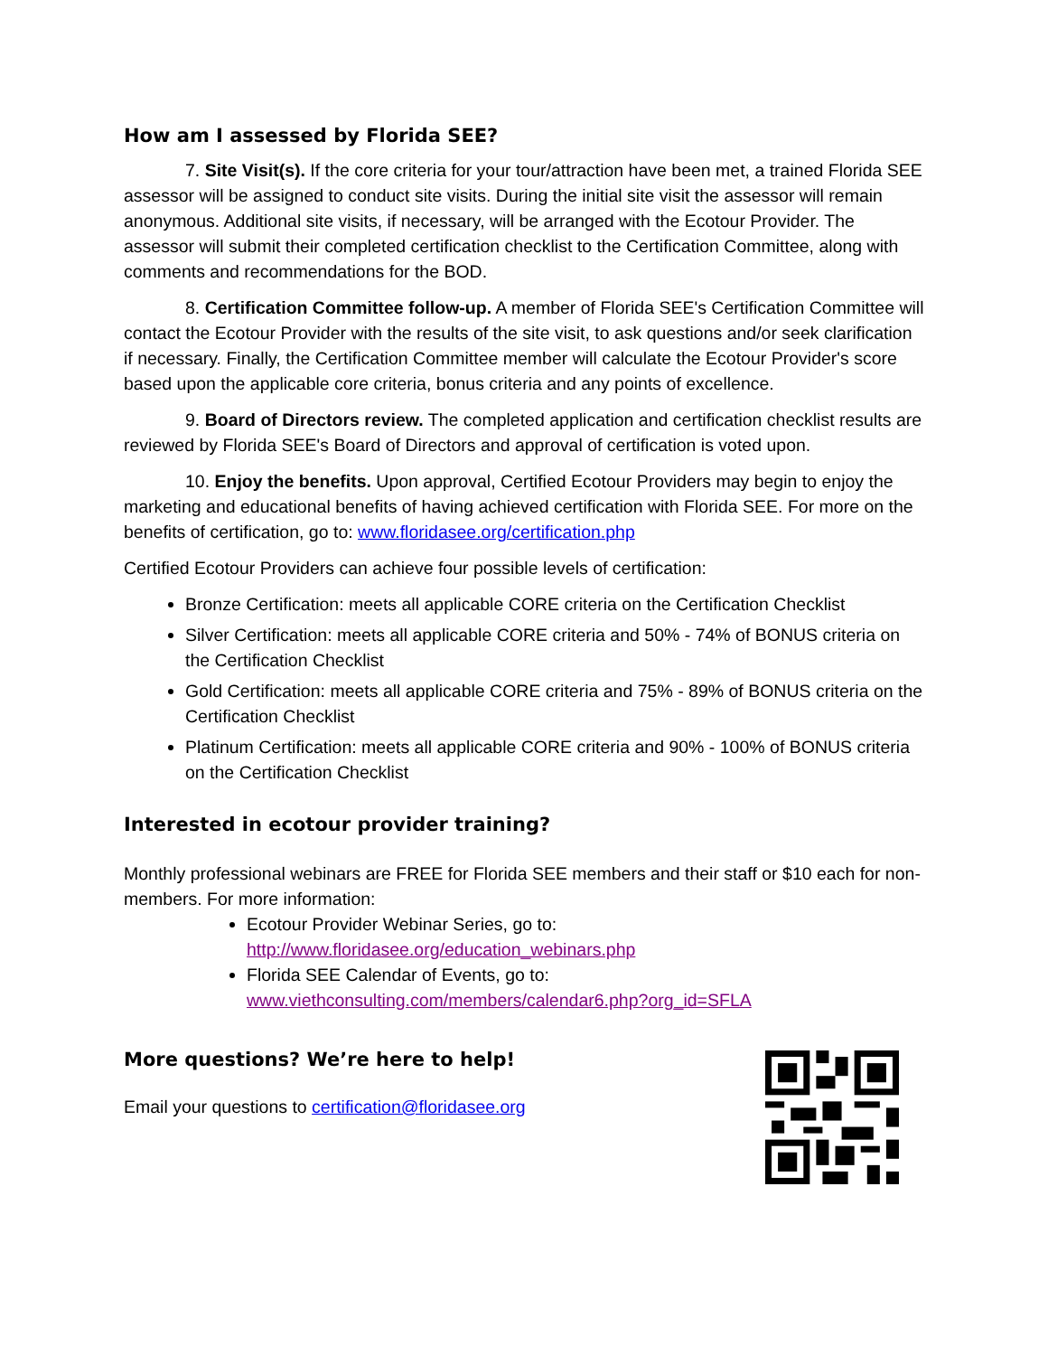How am I assessed by Florida SEE?
7. Site Visit(s). If the core criteria for your tour/attraction have been met, a trained Florida SEE assessor will be assigned to conduct site visits. During the initial site visit the assessor will remain anonymous. Additional site visits, if necessary, will be arranged with the Ecotour Provider. The assessor will submit their completed certification checklist to the Certification Committee, along with comments and recommendations for the BOD.
8. Certification Committee follow-up. A member of Florida SEE's Certification Committee will contact the Ecotour Provider with the results of the site visit, to ask questions and/or seek clarification if necessary. Finally, the Certification Committee member will calculate the Ecotour Provider's score based upon the applicable core criteria, bonus criteria and any points of excellence.
9. Board of Directors review. The completed application and certification checklist results are reviewed by Florida SEE's Board of Directors and approval of certification is voted upon.
10. Enjoy the benefits. Upon approval, Certified Ecotour Providers may begin to enjoy the marketing and educational benefits of having achieved certification with Florida SEE. For more on the benefits of certification, go to: www.floridasee.org/certification.php
Certified Ecotour Providers can achieve four possible levels of certification:
Bronze Certification: meets all applicable CORE criteria on the Certification Checklist
Silver Certification: meets all applicable CORE criteria and 50% - 74% of BONUS criteria on the Certification Checklist
Gold Certification: meets all applicable CORE criteria and 75% - 89% of BONUS criteria on the Certification Checklist
Platinum Certification: meets all applicable CORE criteria and 90% - 100% of BONUS criteria on the Certification Checklist
Interested in ecotour provider training?
Monthly professional webinars are FREE for Florida SEE members and their staff or $10 each for non-members. For more information:
Ecotour Provider Webinar Series, go to: http://www.floridasee.org/education_webinars.php
Florida SEE Calendar of Events, go to: www.viethconsulting.com/members/calendar6.php?org_id=SFLA
More questions? We’re here to help!
Email your questions to certification@floridasee.org